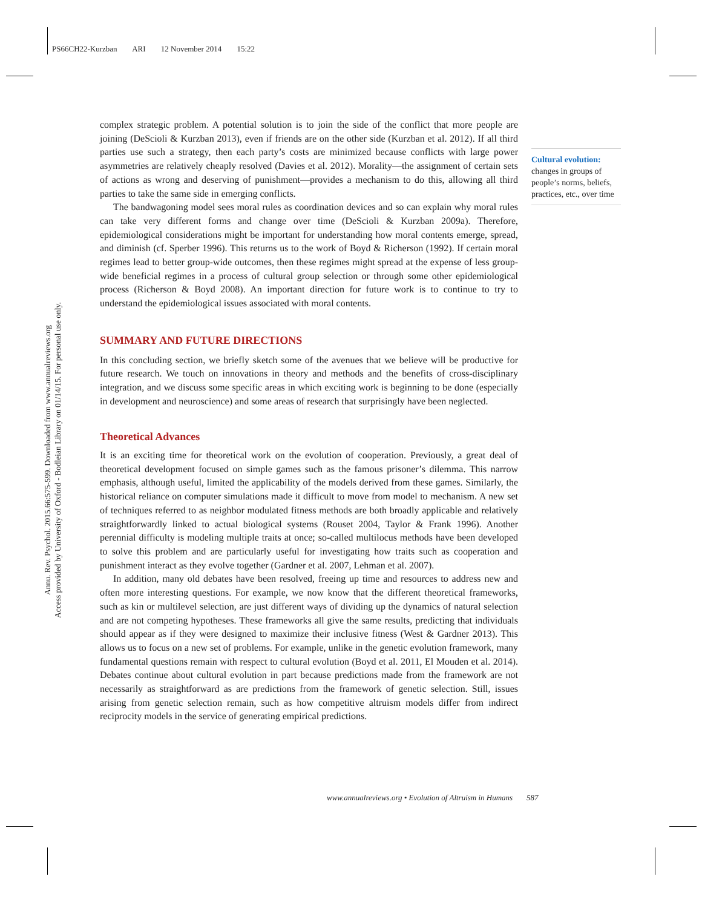PS66CH22-Kurzban ARI 12 November 2014 15:22
Annu. Rev. Psychol. 2015.66:575-599. Downloaded from www.annualreviews.org
Access provided by University of Oxford - Bodleian Library on 01/14/15. For personal use only.
Cultural evolution:
changes in groups of people’s norms, beliefs, practices, etc., over time
complex strategic problem. A potential solution is to join the side of the conflict that more people are joining (DeScioli & Kurzban 2013), even if friends are on the other side (Kurzban et al. 2012). If all third parties use such a strategy, then each party’s costs are minimized because conflicts with large power asymmetries are relatively cheaply resolved (Davies et al. 2012). Morality—the assignment of certain sets of actions as wrong and deserving of punishment—provides a mechanism to do this, allowing all third parties to take the same side in emerging conflicts.
The bandwagoning model sees moral rules as coordination devices and so can explain why moral rules can take very different forms and change over time (DeScioli & Kurzban 2009a). Therefore, epidemiological considerations might be important for understanding how moral contents emerge, spread, and diminish (cf. Sperber 1996). This returns us to the work of Boyd & Richerson (1992). If certain moral regimes lead to better group-wide outcomes, then these regimes might spread at the expense of less group-wide beneficial regimes in a process of cultural group selection or through some other epidemiological process (Richerson & Boyd 2008). An important direction for future work is to continue to try to understand the epidemiological issues associated with moral contents.
SUMMARY AND FUTURE DIRECTIONS
In this concluding section, we briefly sketch some of the avenues that we believe will be productive for future research. We touch on innovations in theory and methods and the benefits of cross-disciplinary integration, and we discuss some specific areas in which exciting work is beginning to be done (especially in development and neuroscience) and some areas of research that surprisingly have been neglected.
Theoretical Advances
It is an exciting time for theoretical work on the evolution of cooperation. Previously, a great deal of theoretical development focused on simple games such as the famous prisoner’s dilemma. This narrow emphasis, although useful, limited the applicability of the models derived from these games. Similarly, the historical reliance on computer simulations made it difficult to move from model to mechanism. A new set of techniques referred to as neighbor modulated fitness methods are both broadly applicable and relatively straightforwardly linked to actual biological systems (Rouset 2004, Taylor & Frank 1996). Another perennial difficulty is modeling multiple traits at once; so-called multilocus methods have been developed to solve this problem and are particularly useful for investigating how traits such as cooperation and punishment interact as they evolve together (Gardner et al. 2007, Lehman et al. 2007).
In addition, many old debates have been resolved, freeing up time and resources to address new and often more interesting questions. For example, we now know that the different theoretical frameworks, such as kin or multilevel selection, are just different ways of dividing up the dynamics of natural selection and are not competing hypotheses. These frameworks all give the same results, predicting that individuals should appear as if they were designed to maximize their inclusive fitness (West & Gardner 2013). This allows us to focus on a new set of problems. For example, unlike in the genetic evolution framework, many fundamental questions remain with respect to cultural evolution (Boyd et al. 2011, El Mouden et al. 2014). Debates continue about cultural evolution in part because predictions made from the framework are not necessarily as straightforward as are predictions from the framework of genetic selection. Still, issues arising from genetic selection remain, such as how competitive altruism models differ from indirect reciprocity models in the service of generating empirical predictions.
www.annualreviews.org • Evolution of Altruism in Humans 587